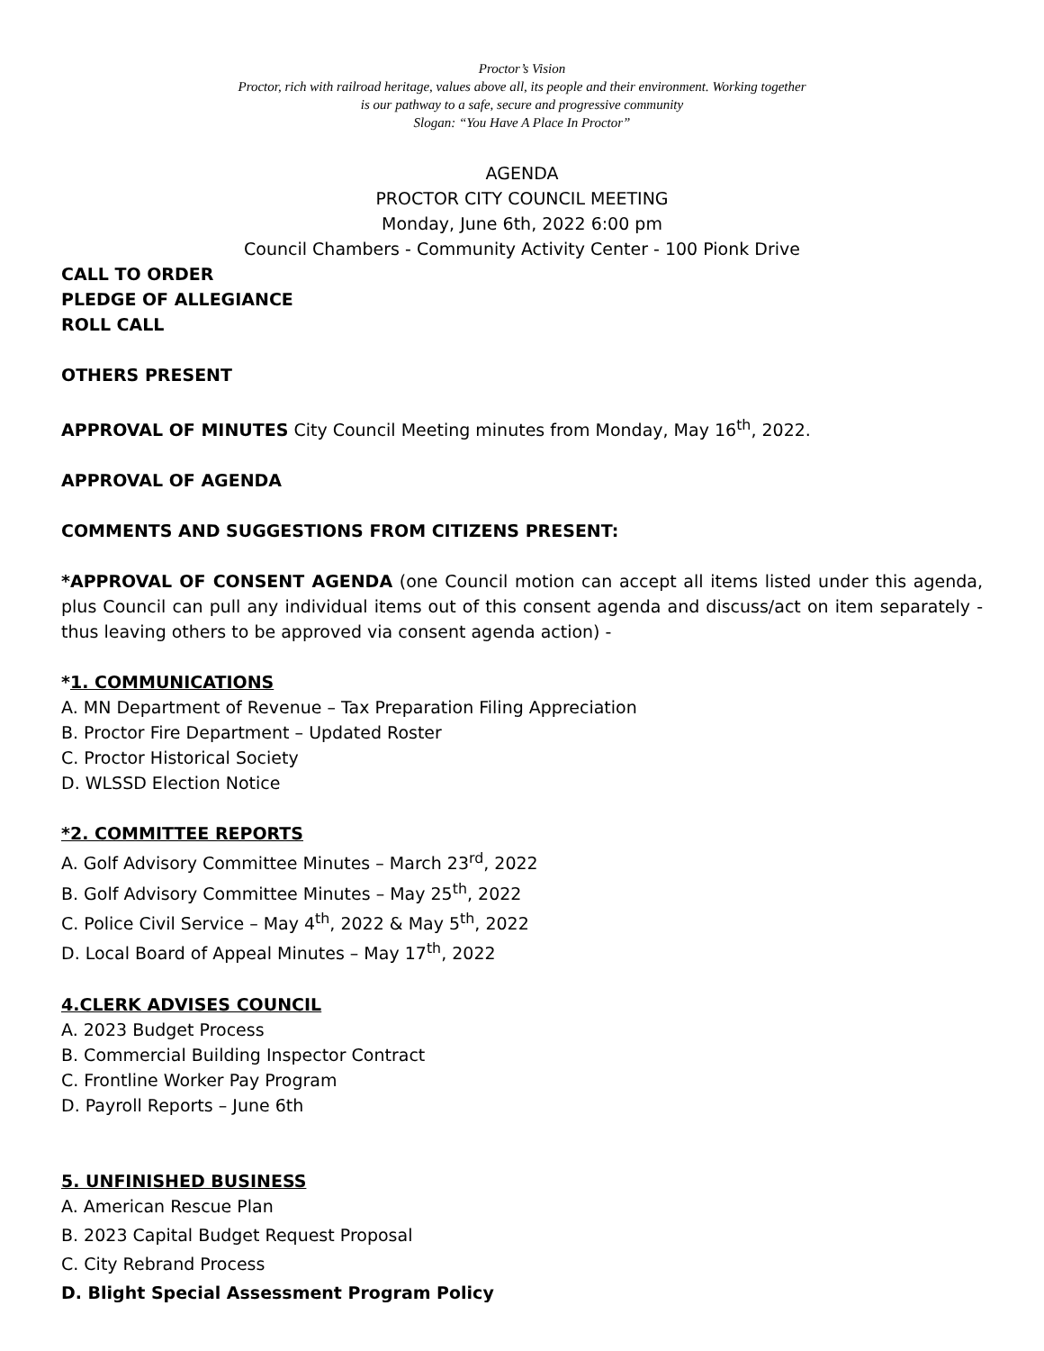Proctor’s Vision
Proctor, rich with railroad heritage, values above all, its people and their environment. Working together
is our pathway to a safe, secure and progressive community
Slogan: “You Have A Place In Proctor”
AGENDA
PROCTOR CITY COUNCIL MEETING
Monday, June 6th, 2022 6:00 pm
Council Chambers - Community Activity Center - 100 Pionk Drive
CALL TO ORDER
PLEDGE OF ALLEGIANCE
ROLL CALL
OTHERS PRESENT
APPROVAL OF MINUTES City Council Meeting minutes from Monday, May 16<sup>th</sup>, 2022.
APPROVAL OF AGENDA
COMMENTS AND SUGGESTIONS FROM CITIZENS PRESENT:
*APPROVAL OF CONSENT AGENDA (one Council motion can accept all items listed under this agenda, plus Council can pull any individual items out of this consent agenda and discuss/act on item separately - thus leaving others to be approved via consent agenda action) -
*1. COMMUNICATIONS
A. MN Department of Revenue – Tax Preparation Filing Appreciation
B. Proctor Fire Department – Updated Roster
C. Proctor Historical Society
D. WLSSD Election Notice
*2. COMMITTEE REPORTS
A. Golf Advisory Committee Minutes – March 23<sup>rd</sup>, 2022
B. Golf Advisory Committee Minutes – May 25<sup>th</sup>, 2022
C. Police Civil Service – May 4<sup>th</sup>, 2022 & May 5<sup>th</sup>, 2022
D. Local Board of Appeal Minutes – May 17<sup>th</sup>, 2022
4.CLERK ADVISES COUNCIL
A. 2023 Budget Process
B. Commercial Building Inspector Contract
C. Frontline Worker Pay Program
D. Payroll Reports – June 6th
5. UNFINISHED BUSINESS
A. American Rescue Plan
B. 2023 Capital Budget Request Proposal
C. City Rebrand Process
D. Blight Special Assessment Program Policy